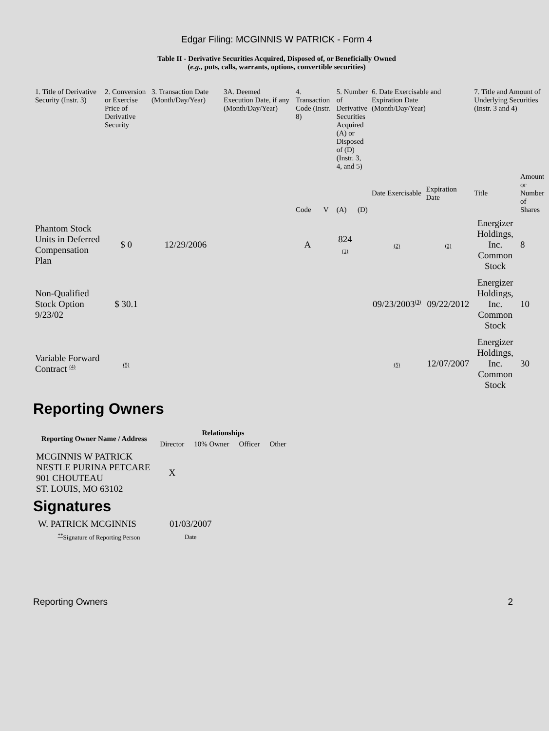Edgar Filing: MCGINNIS W PATRICK - Form 4
Table II - Derivative Securities Acquired, Disposed of, or Beneficially Owned
(e.g., puts, calls, warrants, options, convertible securities)
| 1. Title of Derivative Security (Instr. 3) | 2. Conversion or Exercise Price of Derivative Security | 3. Transaction Date (Month/Day/Year) | 3A. Deemed Execution Date, if any (Month/Day/Year) | 4. Transaction Code (Instr. 8) | | 5. Number of Derivative Securities Acquired (A) or Disposed of (D) (Instr. 3, 4, and 5) | | 6. Date Exercisable and Expiration Date (Month/Day/Year) | | 7. Title and Amount of Underlying Securities (Instr. 3 and 4) | |
| --- | --- | --- | --- | --- | --- | --- | --- | --- | --- | --- | --- |
| | | | | Code | V | (A) | (D) | Date Exercisable | Expiration Date | Title | Amount or Number of Shares |
| Phantom Stock Units in Deferred Compensation Plan | $ 0 | 12/29/2006 | | A | | 824 (1) | | (2) | (2) | Energizer Holdings, Inc. Common Stock | 8 |
| Non-Qualified Stock Option 9/23/02 | $ 30.1 | | | | | | | 09/23/2003<sup>(3)</sup> | 09/22/2012 | Energizer Holdings, Inc. Common Stock | 10 |
| Variable Forward Contract <sup>(4)</sup> | (5) | | | | | | | (5) | 12/07/2007 | Energizer Holdings, Inc. Common Stock | 30 |
Reporting Owners
| Reporting Owner Name / Address | Relationships | | | |
| --- | --- | --- | --- | --- |
| | Director | 10% Owner | Officer | Other |
| MCGINNIS W PATRICK NESTLE PURINA PETCARE 901 CHOUTEAU ST. LOUIS, MO 63102 | X | | | |
Signatures
| W. PATRICK MCGINNIS | 01/03/2007 |
| <sup>**</sup> Signature of Reporting Person | Date |
Reporting Owners 2